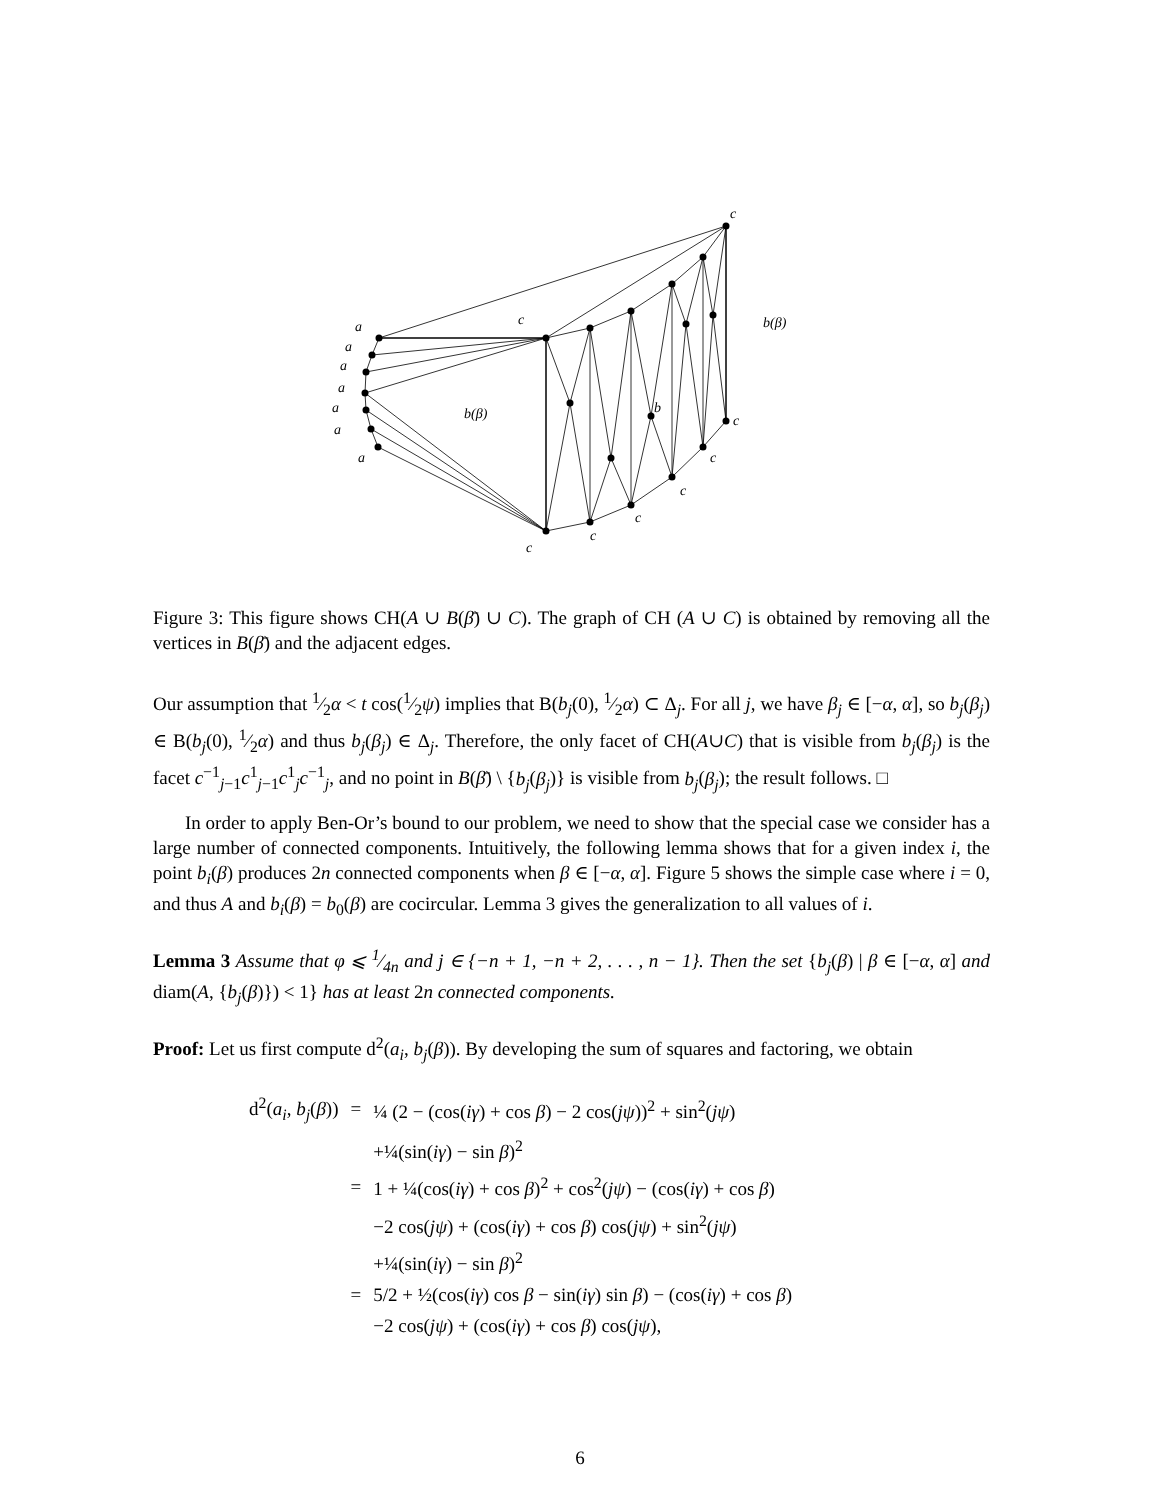c
a
a
a
a
a
a
a
c
b(β)
b
b(β)
c
c
c
c
c
c
Figure 3: This figure shows CH(A ∪ B(β̄) ∪ C). The graph of CH (A ∪ C) is obtained by removing all the vertices in B(β̄) and the adjacent edges.
Our assumption that 1⁄2α < t cos(1⁄2ψ) implies that B(b<sub>j</sub>(0), 1⁄2α) ⊂ Δ<sub>j</sub>. For all j, we have β<sub>j</sub> ∈ [−α, α], so b<sub>j</sub>(β<sub>j</sub>) ∈ B(b<sub>j</sub>(0), 1⁄2α) and thus b<sub>j</sub>(β<sub>j</sub>) ∈ Δ<sub>j</sub>. Therefore, the only facet of CH(A∪C) that is visible from b<sub>j</sub>(β<sub>j</sub>) is the facet c<sup>−1</sup><sub>j−1</sub>c<sup>1</sup><sub>j−1</sub>c<sup>1</sup><sub>j</sub>c<sup>−1</sup><sub>j</sub>, and no point in B(β̄) \ {b<sub>j</sub>(β<sub>j</sub>)} is visible from b<sub>j</sub>(β<sub>j</sub>); the result follows. □
In order to apply Ben-Or’s bound to our problem, we need to show that the special case we consider has a large number of connected components. Intuitively, the following lemma shows that for a given index i, the point b<sub>i</sub>(β) produces 2n connected components when β ∈ [−α, α]. Figure 5 shows the simple case where i = 0, and thus A and b<sub>i</sub>(β) = b<sub>0</sub>(β) are cocircular. Lemma 3 gives the generalization to all values of i.
Lemma 3 Assume that φ ⩽ 1⁄4n and j ∈ {−n + 1, −n + 2, . . . , n − 1}. Then the set {b<sub>j</sub>(β) | β ∈ [−α, α] and diam(A, {b<sub>j</sub>(β)}) < 1} has at least 2n connected components.
Proof: Let us first compute d<sup>2</sup>(a<sub>i</sub>, b<sub>j</sub>(β)). By developing the sum of squares and factoring, we obtain
| d<sup>2</sup>( a<sub>i</sub> , b<sub>j</sub> ( β )) | = | ¼ (2 − (cos( iγ ) + cos β ) − 2 cos( jψ ))<sup>2</sup> + sin<sup>2</sup>( jψ ) |
| | | +¼(sin( iγ ) − sin β )<sup>2</sup> |
| | = | 1 + ¼(cos( iγ ) + cos β )<sup>2</sup> + cos<sup>2</sup>( jψ ) − (cos( iγ ) + cos β ) |
| | | −2 cos( jψ ) + (cos( iγ ) + cos β ) cos( jψ ) + sin<sup>2</sup>( jψ ) |
| | | +¼(sin( iγ ) − sin β )<sup>2</sup> |
| | = | 5/2 + ½(cos( iγ ) cos β − sin( iγ ) sin β ) − (cos( iγ ) + cos β ) |
| | | −2 cos( jψ ) + (cos( iγ ) + cos β ) cos( jψ ), |
6